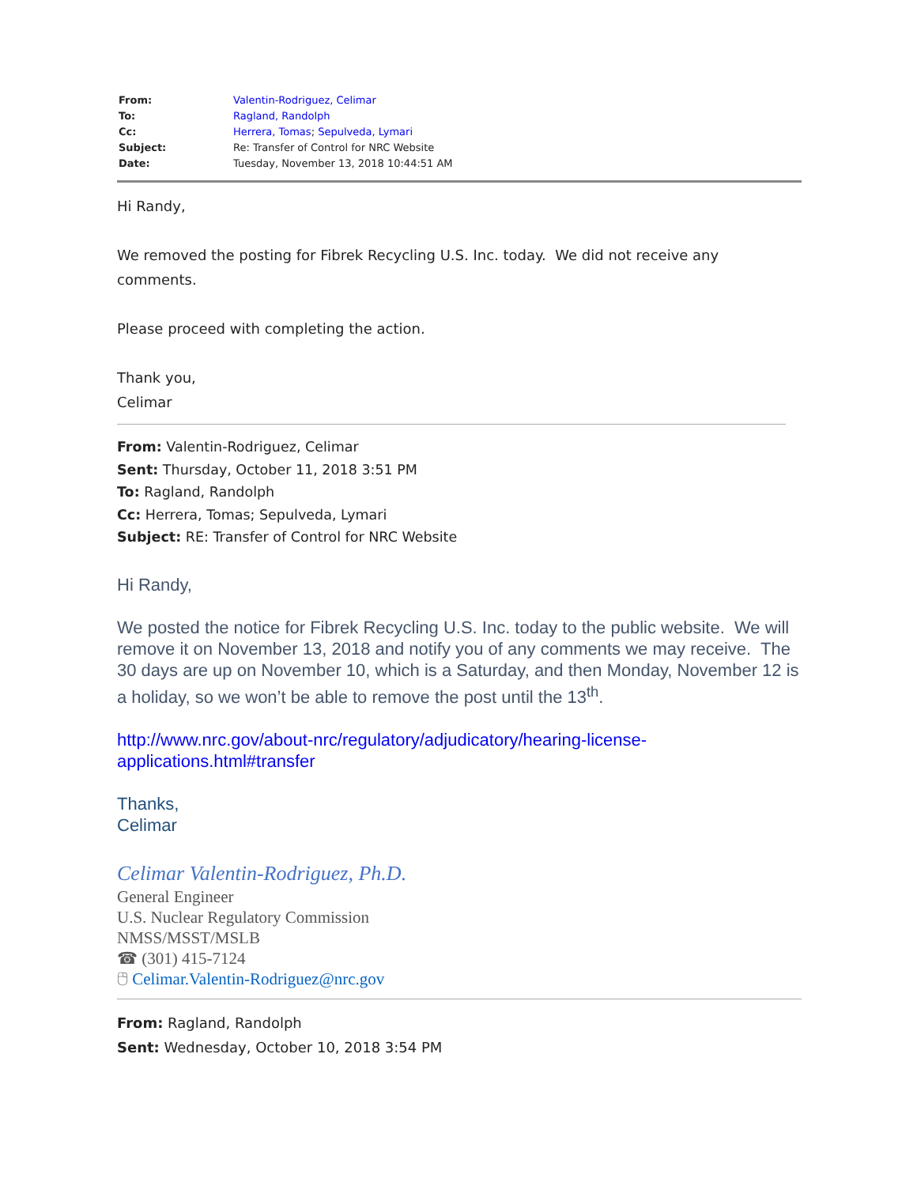| From: | Valentin-Rodriguez, Celimar |
| To: | Ragland, Randolph |
| Cc: | Herrera, Tomas ; Sepulveda, Lymari |
| Subject: | Re: Transfer of Control for NRC Website |
| Date: | Tuesday, November 13, 2018 10:44:51 AM |
Hi Randy,
We removed the posting for Fibrek Recycling U.S. Inc. today. We did not receive any comments.
Please proceed with completing the action.
Thank you,
Celimar
From: Valentin-Rodriguez, Celimar
Sent: Thursday, October 11, 2018 3:51 PM
To: Ragland, Randolph
Cc: Herrera, Tomas; Sepulveda, Lymari
Subject: RE: Transfer of Control for NRC Website
Hi Randy,
We posted the notice for Fibrek Recycling U.S. Inc. today to the public website. We will remove it on November 13, 2018 and notify you of any comments we may receive. The 30 days are up on November 10, which is a Saturday, and then Monday, November 12 is a holiday, so we won’t be able to remove the post until the 13<sup>th</sup>.
http://www.nrc.gov/about-nrc/regulatory/adjudicatory/hearing-license-applications.html#transfer
Thanks,
Celimar
Celimar Valentin-Rodriguez, Ph.D.
General Engineer
U.S. Nuclear Regulatory Commission
NMSS/MSST/MSLB
☎ (301) 415-7124
🖰 Celimar.Valentin-Rodriguez@nrc.gov
From: Ragland, Randolph
Sent: Wednesday, October 10, 2018 3:54 PM